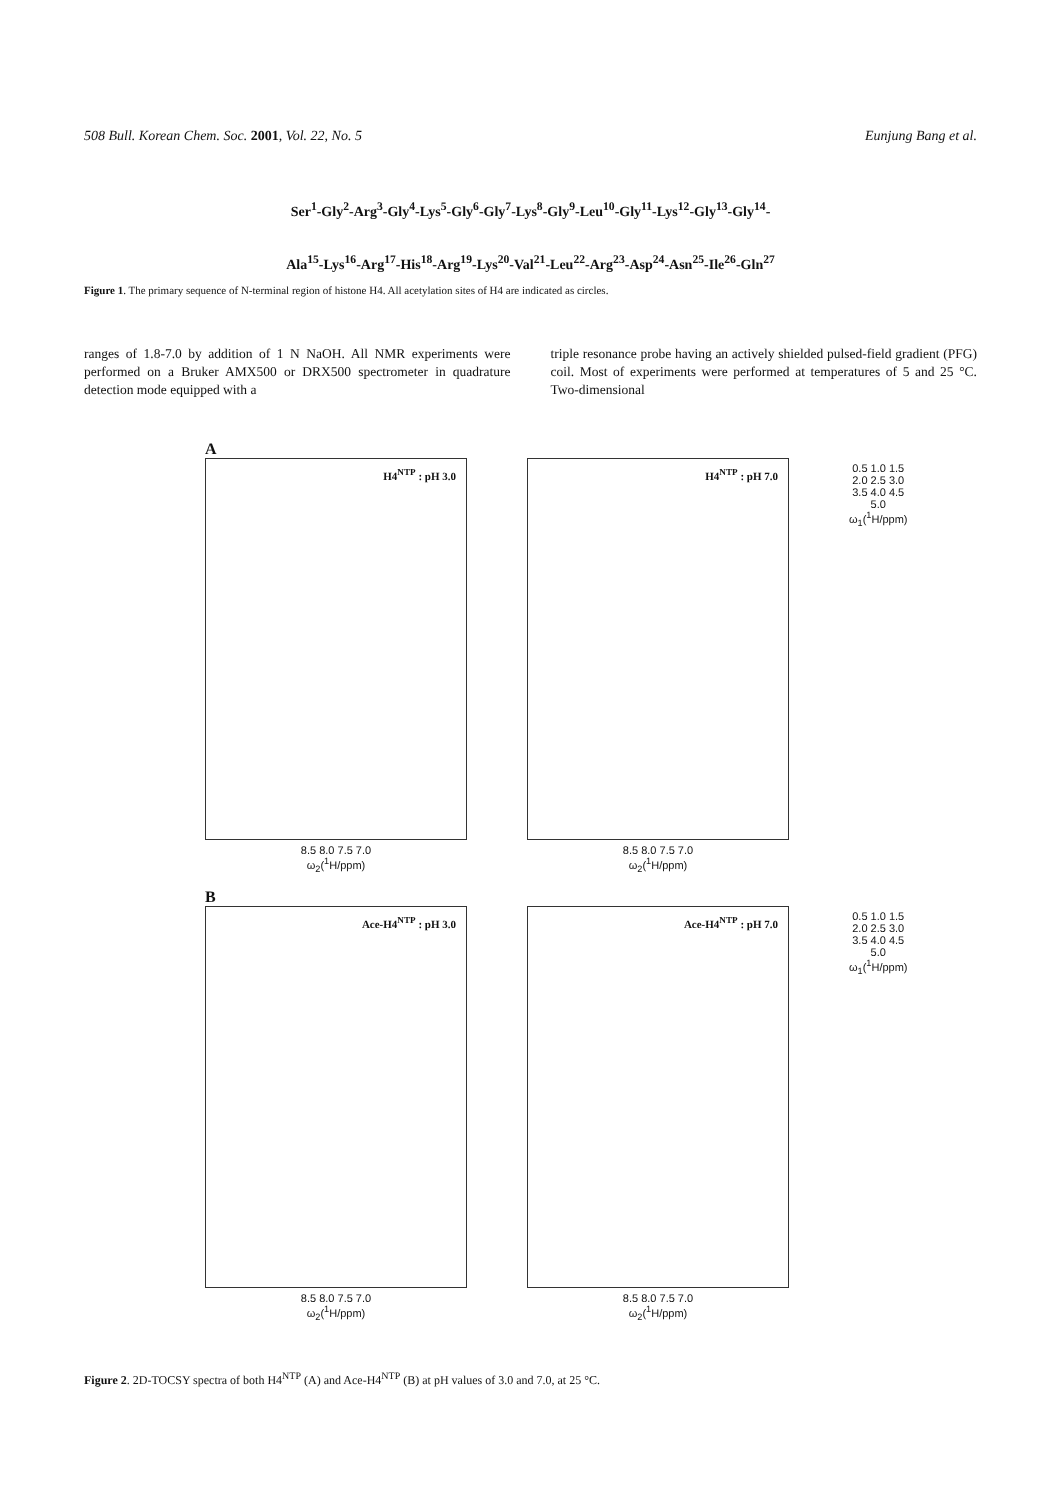508 Bull. Korean Chem. Soc. 2001, Vol. 22, No. 5 Eunjung Bang et al.
Ser<sup>1</sup>-Gly<sup>2</sup>-Arg<sup>3</sup>-Gly<sup>4</sup>-Lys<sup>5</sup>-Gly<sup>6</sup>-Gly<sup>7</sup>-Lys<sup>8</sup>-Gly<sup>9</sup>-Leu<sup>10</sup>-Gly<sup>11</sup>-Lys<sup>12</sup>-Gly<sup>13</sup>-Gly<sup>14</sup>-
Ala<sup>15</sup>-Lys<sup>16</sup>-Arg<sup>17</sup>-His<sup>18</sup>-Arg<sup>19</sup>-Lys<sup>20</sup>-Val<sup>21</sup>-Leu<sup>22</sup>-Arg<sup>23</sup>-Asp<sup>24</sup>-Asn<sup>25</sup>-Ile<sup>26</sup>-Gln<sup>27</sup>
Figure 1. The primary sequence of N-terminal region of histone H4. All acetylation sites of H4 are indicated as circles.
ranges of 1.8-7.0 by addition of 1 N NaOH. All NMR experiments were performed on a Bruker AMX500 or DRX500 spectrometer in quadrature detection mode equipped with a
triple resonance probe having an actively shielded pulsed-field gradient (PFG) coil. Most of experiments were performed at temperatures of 5 and 25 °C. Two-dimensional
A
H4<sup>NTP</sup> : pH 3.0
8.5 8.0 7.5 7.0
ω<sub>2</sub>(<sup>1</sup>H/ppm)
H4<sup>NTP</sup> : pH 7.0
8.5 8.0 7.5 7.0
ω<sub>2</sub>(<sup>1</sup>H/ppm)
0.5 1.0 1.5 2.0 2.5 3.0 3.5 4.0 4.5 5.0
ω<sub>1</sub>(<sup>1</sup>H/ppm)
B
Ace-H4<sup>NTP</sup> : pH 3.0
8.5 8.0 7.5 7.0
ω<sub>2</sub>(<sup>1</sup>H/ppm)
Ace-H4<sup>NTP</sup> : pH 7.0
8.5 8.0 7.5 7.0
ω<sub>2</sub>(<sup>1</sup>H/ppm)
0.5 1.0 1.5 2.0 2.5 3.0 3.5 4.0 4.5 5.0
ω<sub>1</sub>(<sup>1</sup>H/ppm)
Figure 2. 2D-TOCSY spectra of both H4<sup>NTP</sup> (A) and Ace-H4<sup>NTP</sup> (B) at pH values of 3.0 and 7.0, at 25 °C.